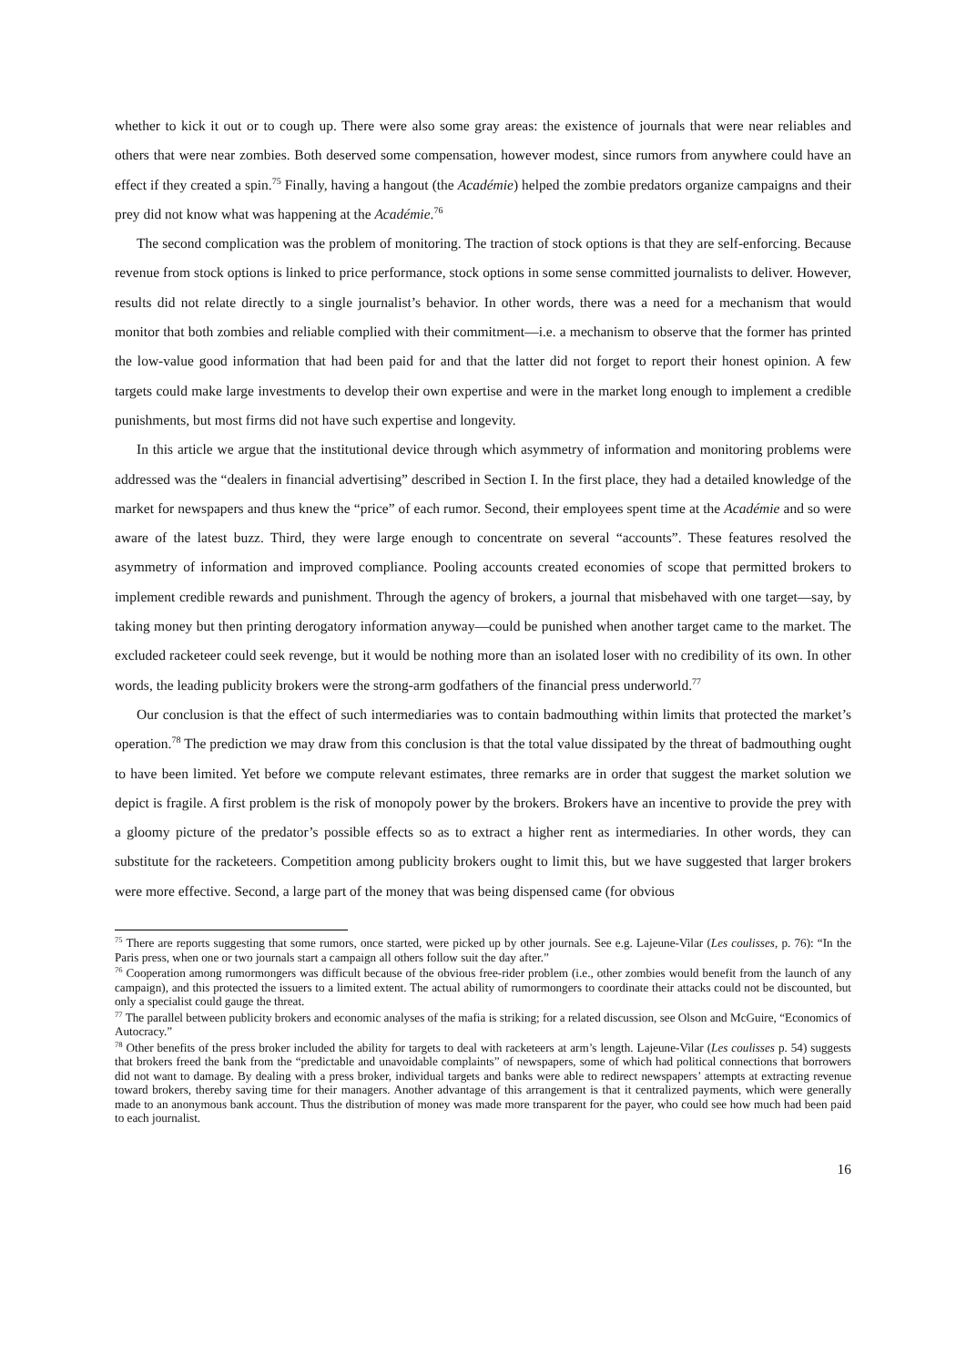whether to kick it out or to cough up. There were also some gray areas: the existence of journals that were near reliables and others that were near zombies. Both deserved some compensation, however modest, since rumors from anywhere could have an effect if they created a spin.<sup>75</sup> Finally, having a hangout (the Académie) helped the zombie predators organize campaigns and their prey did not know what was happening at the Académie.<sup>76</sup>
The second complication was the problem of monitoring. The traction of stock options is that they are self-enforcing. Because revenue from stock options is linked to price performance, stock options in some sense committed journalists to deliver. However, results did not relate directly to a single journalist’s behavior. In other words, there was a need for a mechanism that would monitor that both zombies and reliable complied with their commitment—i.e. a mechanism to observe that the former has printed the low-value good information that had been paid for and that the latter did not forget to report their honest opinion. A few targets could make large investments to develop their own expertise and were in the market long enough to implement a credible punishments, but most firms did not have such expertise and longevity.
In this article we argue that the institutional device through which asymmetry of information and monitoring problems were addressed was the “dealers in financial advertising” described in Section I. In the first place, they had a detailed knowledge of the market for newspapers and thus knew the “price” of each rumor. Second, their employees spent time at the Académie and so were aware of the latest buzz. Third, they were large enough to concentrate on several “accounts”. These features resolved the asymmetry of information and improved compliance. Pooling accounts created economies of scope that permitted brokers to implement credible rewards and punishment. Through the agency of brokers, a journal that misbehaved with one target—say, by taking money but then printing derogatory information anyway—could be punished when another target came to the market. The excluded racketeer could seek revenge, but it would be nothing more than an isolated loser with no credibility of its own. In other words, the leading publicity brokers were the strong-arm godfathers of the financial press underworld.<sup>77</sup>
Our conclusion is that the effect of such intermediaries was to contain badmouthing within limits that protected the market’s operation.<sup>78</sup> The prediction we may draw from this conclusion is that the total value dissipated by the threat of badmouthing ought to have been limited. Yet before we compute relevant estimates, three remarks are in order that suggest the market solution we depict is fragile. A first problem is the risk of monopoly power by the brokers. Brokers have an incentive to provide the prey with a gloomy picture of the predator’s possible effects so as to extract a higher rent as intermediaries. In other words, they can substitute for the racketeers. Competition among publicity brokers ought to limit this, but we have suggested that larger brokers were more effective. Second, a large part of the money that was being dispensed came (for obvious
<sup>75</sup> There are reports suggesting that some rumors, once started, were picked up by other journals. See e.g. Lajeune-Vilar (Les coulisses, p. 76): “In the Paris press, when one or two journals start a campaign all others follow suit the day after.”
<sup>76</sup> Cooperation among rumormongers was difficult because of the obvious free-rider problem (i.e., other zombies would benefit from the launch of any campaign), and this protected the issuers to a limited extent. The actual ability of rumormongers to coordinate their attacks could not be discounted, but only a specialist could gauge the threat.
<sup>77</sup> The parallel between publicity brokers and economic analyses of the mafia is striking; for a related discussion, see Olson and McGuire, “Economics of Autocracy.”
<sup>78</sup> Other benefits of the press broker included the ability for targets to deal with racketeers at arm’s length. Lajeune-Vilar (Les coulisses p. 54) suggests that brokers freed the bank from the “predictable and unavoidable complaints” of newspapers, some of which had political connections that borrowers did not want to damage. By dealing with a press broker, individual targets and banks were able to redirect newspapers’ attempts at extracting revenue toward brokers, thereby saving time for their managers. Another advantage of this arrangement is that it centralized payments, which were generally made to an anonymous bank account. Thus the distribution of money was made more transparent for the payer, who could see how much had been paid to each journalist.
16